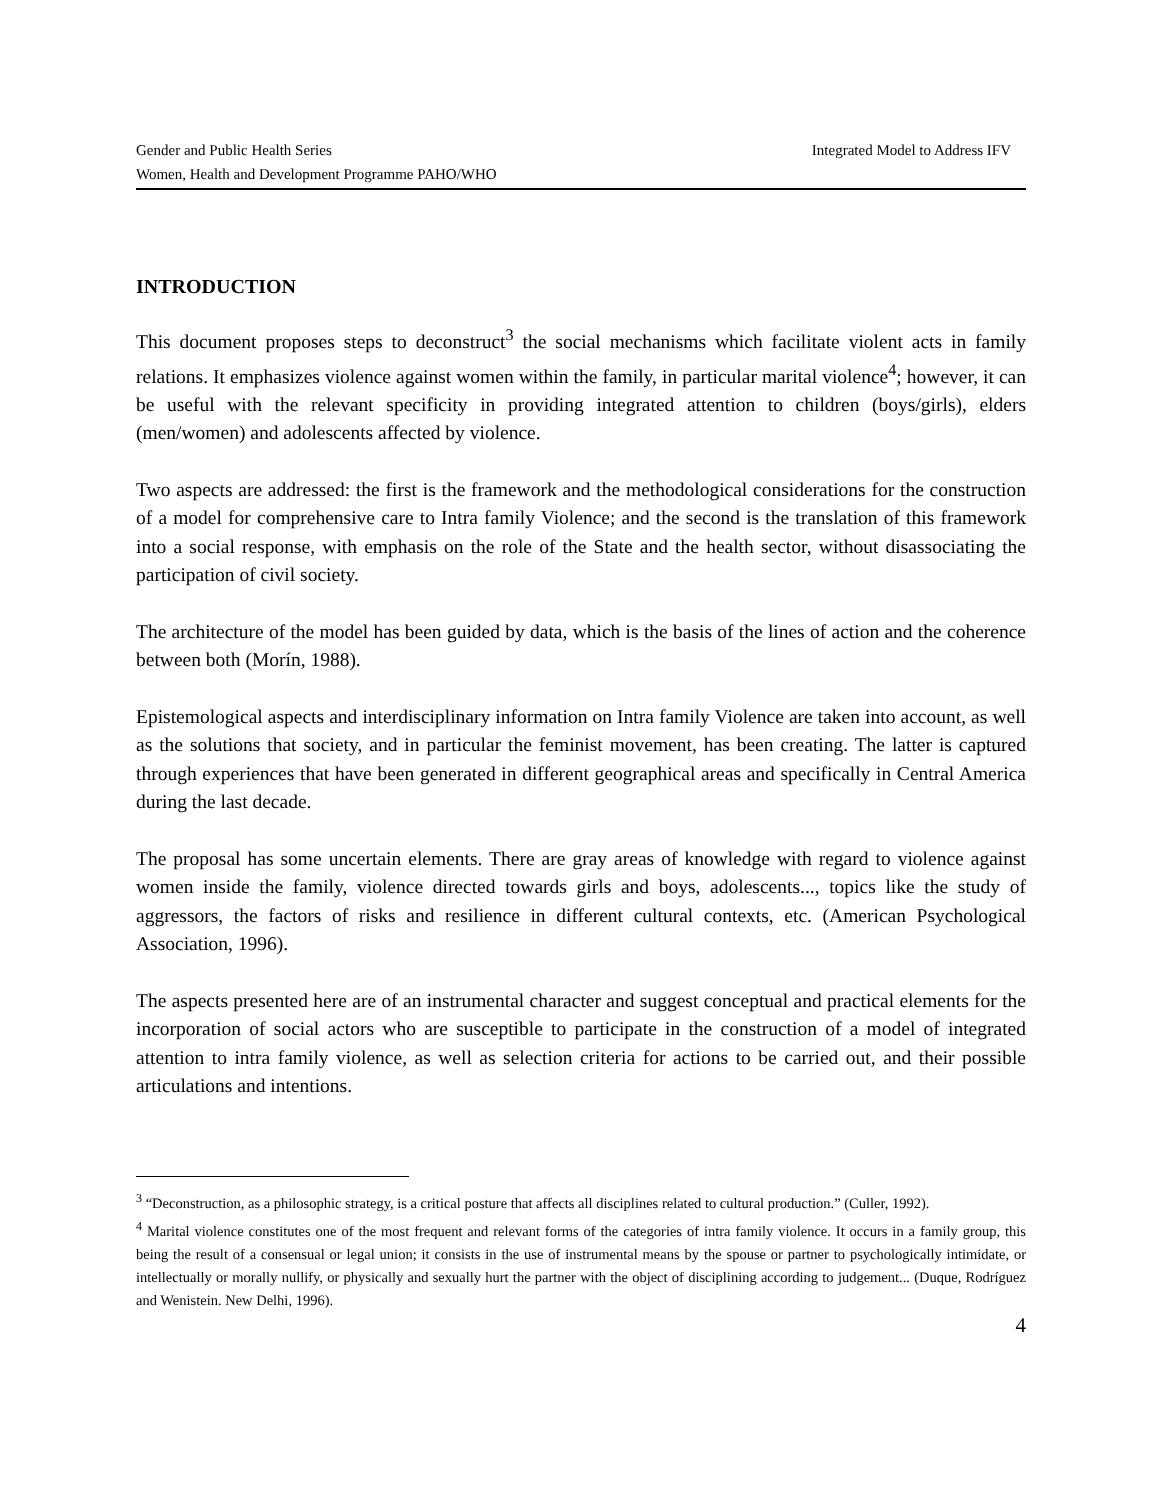Gender and Public Health Series Integrated Model to Address IFV
Women, Health and Development Programme PAHO/WHO
INTRODUCTION
This document proposes steps to deconstruct<sup>3</sup> the social mechanisms which facilitate violent acts in family relations. It emphasizes violence against women within the family, in particular marital violence<sup>4</sup>; however, it can be useful with the relevant specificity in providing integrated attention to children (boys/girls), elders (men/women) and adolescents affected by violence.
Two aspects are addressed: the first is the framework and the methodological considerations for the construction of a model for comprehensive care to Intra family Violence; and the second is the translation of this framework into a social response, with emphasis on the role of the State and the health sector, without disassociating the participation of civil society.
The architecture of the model has been guided by data, which is the basis of the lines of action and the coherence between both (Morín, 1988).
Epistemological aspects and interdisciplinary information on Intra family Violence are taken into account, as well as the solutions that society, and in particular the feminist movement, has been creating. The latter is captured through experiences that have been generated in different geographical areas and specifically in Central America during the last decade.
The proposal has some uncertain elements. There are gray areas of knowledge with regard to violence against women inside the family, violence directed towards girls and boys, adolescents..., topics like the study of aggressors, the factors of risks and resilience in different cultural contexts, etc. (American Psychological Association, 1996).
The aspects presented here are of an instrumental character and suggest conceptual and practical elements for the incorporation of social actors who are susceptible to participate in the construction of a model of integrated attention to intra family violence, as well as selection criteria for actions to be carried out, and their possible articulations and intentions.
<sup>3</sup> “Deconstruction, as a philosophic strategy, is a critical posture that affects all disciplines related to cultural production.” (Culler, 1992).
<sup>4</sup> Marital violence constitutes one of the most frequent and relevant forms of the categories of intra family violence. It occurs in a family group, this being the result of a consensual or legal union; it consists in the use of instrumental means by the spouse or partner to psychologically intimidate, or intellectually or morally nullify, or physically and sexually hurt the partner with the object of disciplining according to judgement... (Duque, Rodríguez and Wenistein. New Delhi, 1996).
4